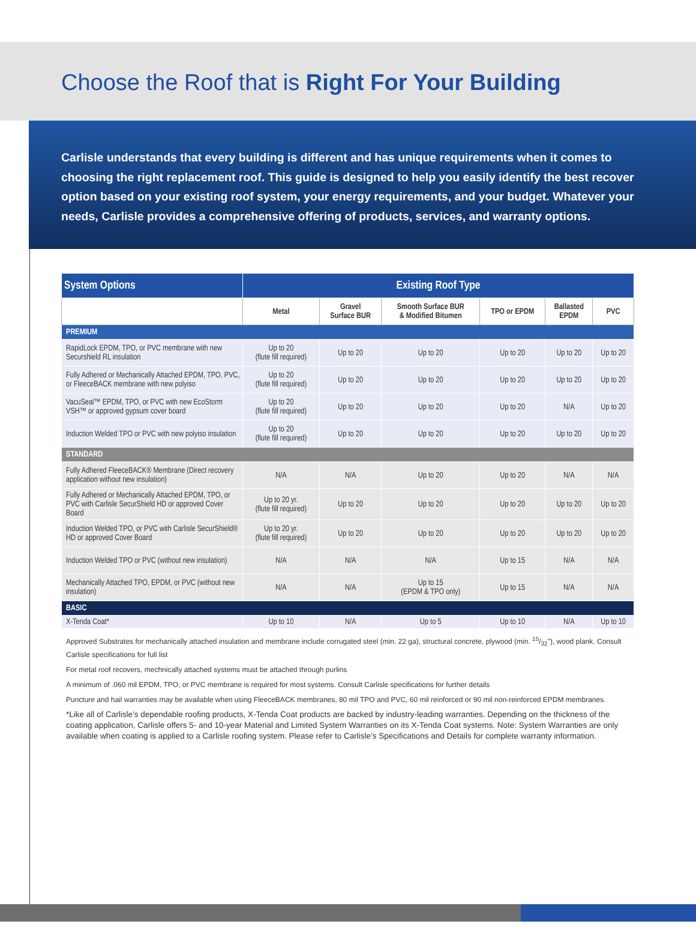Choose the Roof that is Right For Your Building
Carlisle understands that every building is different and has unique requirements when it comes to choosing the right replacement roof. This guide is designed to help you easily identify the best recover option based on your existing roof system, your energy requirements, and your budget. Whatever your needs, Carlisle provides a comprehensive offering of products, services, and warranty options.
| System Options | Existing Roof Type | | | | | |
| --- | --- | --- | --- | --- | --- | --- |
| | Metal | Gravel Surface BUR | Smooth Surface BUR & Modified Bitumen | TPO or EPDM | Ballasted EPDM | PVC |
| PREMIUM | | | | | | |
| RapidLock EPDM, TPO, or PVC membrane with new Securshield RL insulation | Up to 20 (flute fill required) | Up to 20 | Up to 20 | Up to 20 | Up to 20 | Up to 20 |
| Fully Adhered or Mechanically Attached EPDM, TPO, PVC, or FleeceBACK membrane with new polyiso | Up to 20 (flute fill required) | Up to 20 | Up to 20 | Up to 20 | Up to 20 | Up to 20 |
| VacuSeal™ EPDM, TPO, or PVC with new EcoStorm VSH™ or approved gypsum cover board | Up to 20 (flute fill required) | Up to 20 | Up to 20 | Up to 20 | N/A | Up to 20 |
| Induction Welded TPO or PVC with new polyiso insulation | Up to 20 (flute fill required) | Up to 20 | Up to 20 | Up to 20 | Up to 20 | Up to 20 |
| STANDARD | | | | | | |
| Fully Adhered FleeceBACK® Membrane (Direct recovery application without new insulation) | N/A | N/A | Up to 20 | Up to 20 | N/A | N/A |
| Fully Adhered or Mechanically Attached EPDM, TPO, or PVC with Carlisle SecurShield HD or approved Cover Board | Up to 20 yr. (flute fill required) | Up to 20 | Up to 20 | Up to 20 | Up to 20 | Up to 20 |
| Induction Welded TPO, or PVC with Carlisle SecurShield® HD or approved Cover Board | Up to 20 yr. (flute fill required) | Up to 20 | Up to 20 | Up to 20 | Up to 20 | Up to 20 |
| Induction Welded TPO or PVC (without new insulation) | N/A | N/A | N/A | Up to 15 | N/A | N/A |
| Mechanically Attached TPO, EPDM, or PVC (without new insulation) | N/A | N/A | Up to 15 (EPDM & TPO only) | Up to 15 | N/A | N/A |
| BASIC | | | | | | |
| X-Tenda Coat* | Up to 10 | N/A | Up to 5 | Up to 10 | N/A | Up to 10 |
Approved Substrates for mechanically attached insulation and membrane include corrugated steel (min. 22 ga), structural concrete, plywood (min. 15/32"), wood plank. Consult Carlisle specifications for full list
For metal roof recovers, mechnically attached systems must be attached through purlins
A minimum of .060 mil EPDM, TPO, or PVC membrane is required for most systems. Consult Carlisle specifications for further details
Puncture and hail warranties may be available when using FleeceBACK membranes, 80 mil TPO and PVC, 60 mil reinforced or 90 mil non-reinforced EPDM membranes.
*Like all of Carlisle’s dependable roofing products, X-Tenda Coat products are backed by industry-leading warranties. Depending on the thickness of the coating application, Carlisle offers 5- and 10-year Material and Limited System Warranties on its X-Tenda Coat systems. Note: System Warranties are only available when coating is applied to a Carlisle roofing system. Please refer to Carlisle’s Specifications and Details for complete warranty information.